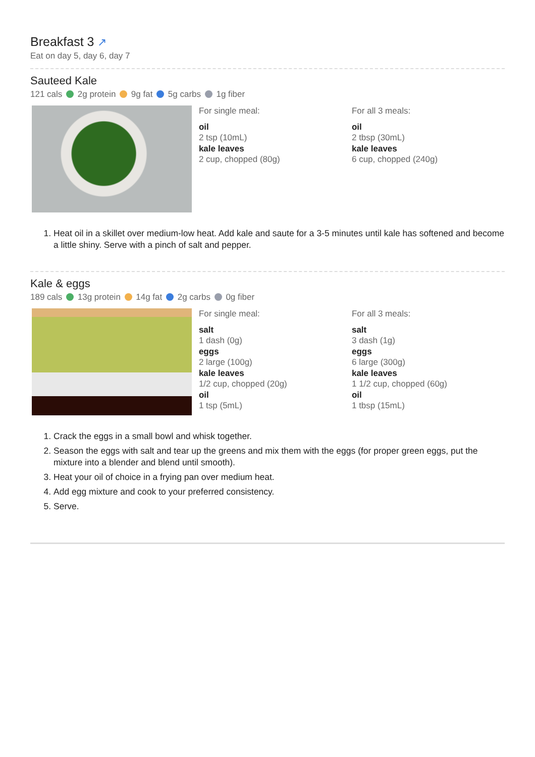Breakfast 3 ↗
Eat on day 5, day 6, day 7
Sauteed Kale
121 cals 2g protein 9g fat 5g carbs 1g fiber
For single meal:
oil
2 tsp (10mL)
kale leaves
2 cup, chopped (80g)
For all 3 meals:
oil
2 tbsp (30mL)
kale leaves
6 cup, chopped (240g)
1. Heat oil in a skillet over medium-low heat. Add kale and saute for a 3-5 minutes until kale has softened and become a little shiny. Serve with a pinch of salt and pepper.
Kale & eggs
189 cals 13g protein 14g fat 2g carbs 0g fiber
For single meal:
salt
1 dash (0g)
eggs
2 large (100g)
kale leaves
1/2 cup, chopped (20g)
oil
1 tsp (5mL)
For all 3 meals:
salt
3 dash (1g)
eggs
6 large (300g)
kale leaves
1 1/2 cup, chopped (60g)
oil
1 tbsp (15mL)
1. Crack the eggs in a small bowl and whisk together.
2. Season the eggs with salt and tear up the greens and mix them with the eggs (for proper green eggs, put the mixture into a blender and blend until smooth).
3. Heat your oil of choice in a frying pan over medium heat.
4. Add egg mixture and cook to your preferred consistency.
5. Serve.